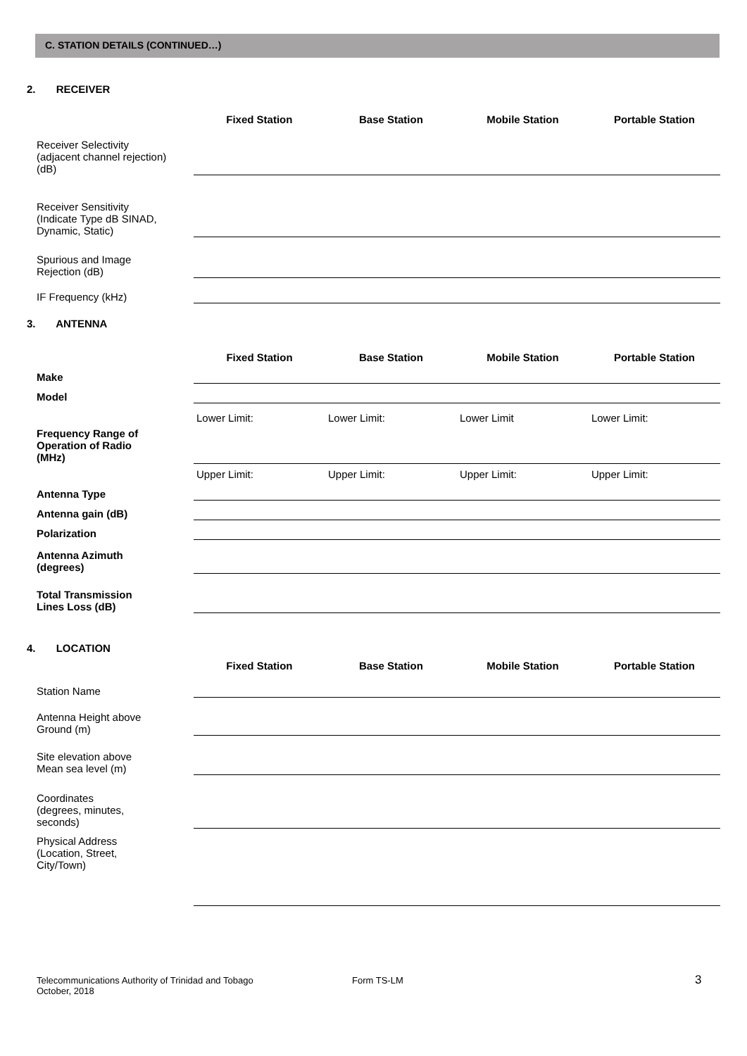C. STATION DETAILS (CONTINUED…)
2. RECEIVER
| | Fixed Station | Base Station | Mobile Station | Portable Station |
| --- | --- | --- | --- | --- |
| Receiver Selectivity (adjacent channel rejection) (dB) | | | | |
| Receiver Sensitivity (Indicate Type dB SINAD, Dynamic, Static) | | | | |
| Spurious and Image Rejection (dB) | | | | |
| IF Frequency (kHz) | | | | |
3. ANTENNA
| | Fixed Station | Base Station | Mobile Station | Portable Station |
| --- | --- | --- | --- | --- |
| Make | | | | |
| Model | | | | |
| | Lower Limit: | Lower Limit: | Lower Limit | Lower Limit: |
| Frequency Range of Operation of Radio (MHz) | | | | |
| | Upper Limit: | Upper Limit: | Upper Limit: | Upper Limit: |
| Antenna Type | | | | |
| Antenna gain (dB) | | | | |
| Polarization | | | | |
| Antenna Azimuth (degrees) | | | | |
| Total Transmission Lines Loss (dB) | | | | |
4. LOCATION
| | Fixed Station | Base Station | Mobile Station | Portable Station |
| --- | --- | --- | --- | --- |
| Station Name | | | | |
| Antenna Height above Ground (m) | | | | |
| Site elevation above Mean sea level (m) | | | | |
| Coordinates (degrees, minutes, seconds) | | | | |
| Physical Address (Location, Street, City/Town) | | | | |
Telecommunications Authority of Trinidad and Tobago
October, 2018
Form TS-LM 3